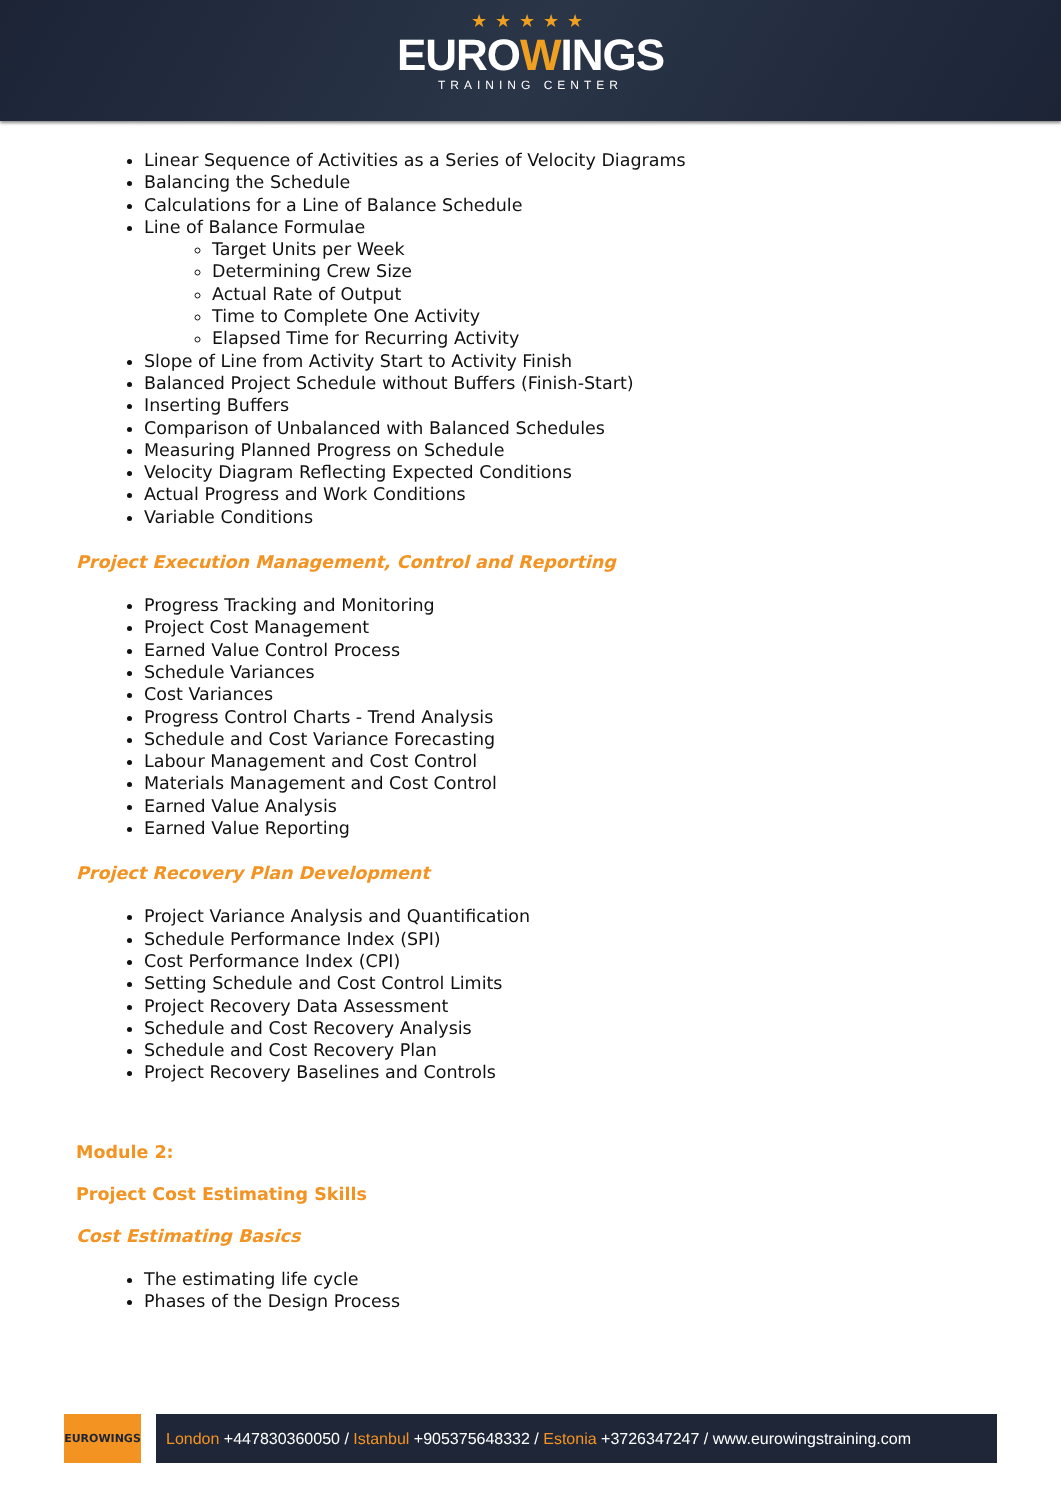★★★★★
EUROWINGS
TRAINING CENTER
Linear Sequence of Activities as a Series of Velocity Diagrams
Balancing the Schedule
Calculations for a Line of Balance Schedule
Line of Balance Formulae
Target Units per Week
Determining Crew Size
Actual Rate of Output
Time to Complete One Activity
Elapsed Time for Recurring Activity
Slope of Line from Activity Start to Activity Finish
Balanced Project Schedule without Buffers (Finish-Start)
Inserting Buffers
Comparison of Unbalanced with Balanced Schedules
Measuring Planned Progress on Schedule
Velocity Diagram Reflecting Expected Conditions
Actual Progress and Work Conditions
Variable Conditions
Project Execution Management, Control and Reporting
Progress Tracking and Monitoring
Project Cost Management
Earned Value Control Process
Schedule Variances
Cost Variances
Progress Control Charts - Trend Analysis
Schedule and Cost Variance Forecasting
Labour Management and Cost Control
Materials Management and Cost Control
Earned Value Analysis
Earned Value Reporting
Project Recovery Plan Development
Project Variance Analysis and Quantification
Schedule Performance Index (SPI)
Cost Performance Index (CPI)
Setting Schedule and Cost Control Limits
Project Recovery Data Assessment
Schedule and Cost Recovery Analysis
Schedule and Cost Recovery Plan
Project Recovery Baselines and Controls
Module 2:
Project Cost Estimating Skills
Cost Estimating Basics
The estimating life cycle
Phases of the Design Process
EUROWINGS
London +447830360050 / Istanbul +905375648332 / Estonia +3726347247 / www.eurowingstraining.com